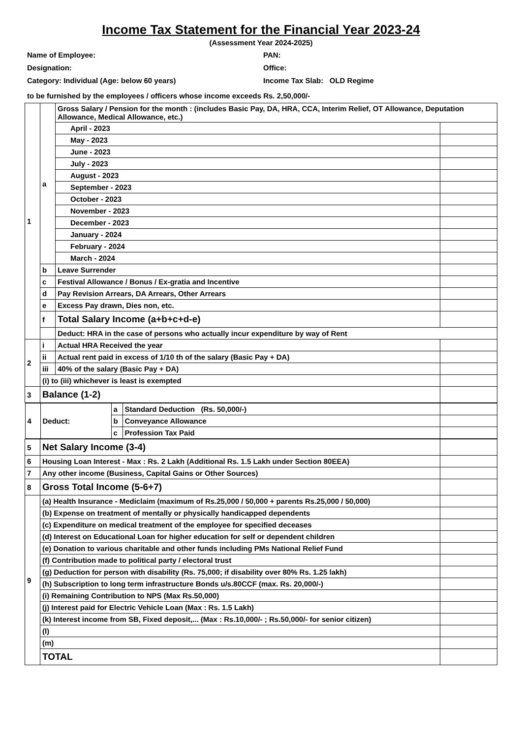Income Tax Statement for the Financial Year 2023-24
(Assessment Year 2024-2025)
Name of Employee:
PAN:
Designation:
Office:
Category: Individual (Age: below 60 years)
Income Tax Slab: OLD Regime
to be furnished by the employees / officers whose income exceeds Rs. 2,50,000/-
| 1 | a | Gross Salary / Pension for the month : (includes Basic Pay, DA, HRA, CCA, Interim Relief, OT Allowance, Deputation Allowance, Medical Allowance, etc.) | |
| | | April - 2023 | |
| | | May - 2023 | |
| | | June - 2023 | |
| | | July - 2023 | |
| | | August - 2023 | |
| | | September - 2023 | |
| | | October - 2023 | |
| | | November - 2023 | |
| | | December - 2023 | |
| | | January - 2024 | |
| | | February - 2024 | |
| | | March - 2024 | |
| | b | Leave Surrender | |
| | c | Festival Allowance / Bonus / Ex-gratia and Incentive | |
| | d | Pay Revision Arrears, DA Arrears, Other Arrears | |
| | e | Excess Pay drawn, Dies non, etc. | |
| | f | Total Salary Income (a+b+c+d-e) | |
| | | Deduct: HRA in the case of persons who actually incur expenditure by way of Rent | |
| 2 | i | Actual HRA Received the year | |
| | ii | Actual rent paid in excess of 1/10 th of the salary (Basic Pay + DA) | |
| | iii | 40% of the salary (Basic Pay + DA) | |
| | (i) to (iii) whichever is least is exempted | | |
| 3 | Balance (1-2) | | |
| / 4 / Deduct: / a / Standard Deduction (Rs. 50,000/-) / / / / / b / Conveyance Allowance / / / / / c / Profession Tax Paid / / | | | |
| 5 | Net Salary Income (3-4) | | |
| 6 | Housing Loan Interest - Max : Rs. 2 Lakh (Additional Rs. 1.5 Lakh under Section 80EEA) | | |
| 7 | Any other income (Business, Capital Gains or Other Sources) | | |
| 8 | Gross Total Income (5-6+7) | | |
| 9 | (a) Health Insurance - Mediclaim (maximum of Rs.25,000 / 50,000 + parents Rs.25,000 / 50,000) | | |
| | (b) Expense on treatment of mentally or physically handicapped dependents | | |
| | (c) Expenditure on medical treatment of the employee for specified deceases | | |
| | (d) Interest on Educational Loan for higher education for self or dependent children | | |
| | (e) Donation to various charitable and other funds including PMs National Relief Fund | | |
| | (f) Contribution made to political party / electoral trust | | |
| | (g) Deduction for person with disability (Rs. 75,000; if disability over 80% Rs. 1.25 lakh) | | |
| | (h) Subscription to long term infrastructure Bonds u/s.80CCF (max. Rs. 20,000/-) | | |
| | (i) Remaining Contribution to NPS (Max Rs.50,000) | | |
| | (j) Interest paid for Electric Vehicle Loan (Max : Rs. 1.5 Lakh) | | |
| | (k) Interest income from SB, Fixed deposit,... (Max : Rs.10,000/- ; Rs.50,000/- for senior citizen) | | |
| | (l) | | |
| | (m) | | |
| | TOTAL | | |